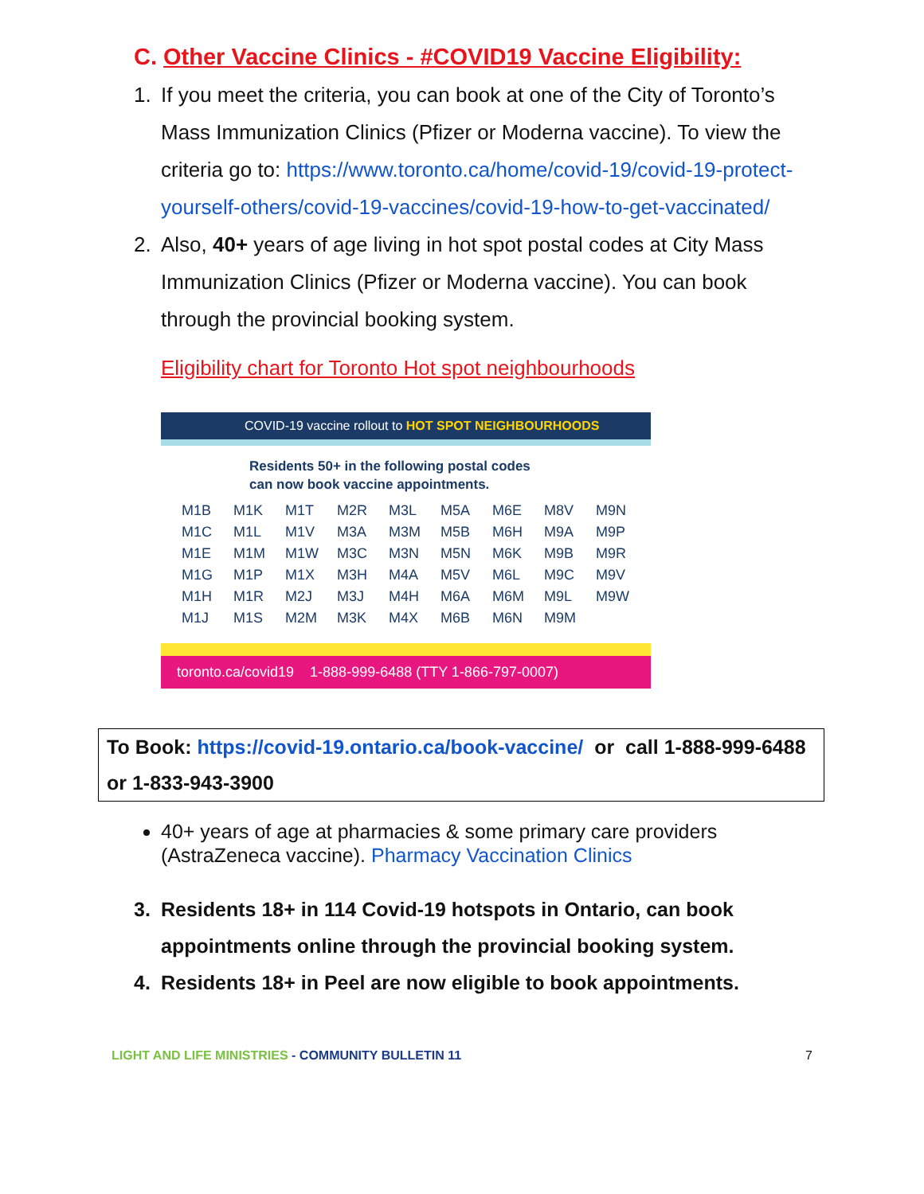C. Other Vaccine Clinics - #COVID19 Vaccine Eligibility:
1. If you meet the criteria, you can book at one of the City of Toronto’s Mass Immunization Clinics (Pfizer or Moderna vaccine). To view the criteria go to: https://www.toronto.ca/home/covid-19/covid-19-protect-yourself-others/covid-19-vaccines/covid-19-how-to-get-vaccinated/
2. Also, 40+ years of age living in hot spot postal codes at City Mass Immunization Clinics (Pfizer or Moderna vaccine). You can book through the provincial booking system.
Eligibility chart for Toronto Hot spot neighbourhoods
COVID-19 vaccine rollout to HOT SPOT NEIGHBOURHOODS
Residents 50+ in the following postal codes
can now book vaccine appointments.
| M1B | M1K | M1T | M2R | M3L | M5A | M6E | M8V | M9N |
| M1C | M1L | M1V | M3A | M3M | M5B | M6H | M9A | M9P |
| M1E | M1M | M1W | M3C | M3N | M5N | M6K | M9B | M9R |
| M1G | M1P | M1X | M3H | M4A | M5V | M6L | M9C | M9V |
| M1H | M1R | M2J | M3J | M4H | M6A | M6M | M9L | M9W |
| M1J | M1S | M2M | M3K | M4X | M6B | M6N | M9M | |
toronto.ca/covid19 1-888-999-6488 (TTY 1-866-797-0007)
To Book: https://covid-19.ontario.ca/book-vaccine/ or call 1-888-999-6488 or 1-833-943-3900
40+ years of age at pharmacies & some primary care providers (AstraZeneca vaccine). Pharmacy Vaccination Clinics
3. Residents 18+ in 114 Covid-19 hotspots in Ontario, can book appointments online through the provincial booking system.
4. Residents 18+ in Peel are now eligible to book appointments.
LIGHT AND LIFE MINISTRIES - COMMUNITY BULLETIN 11 7